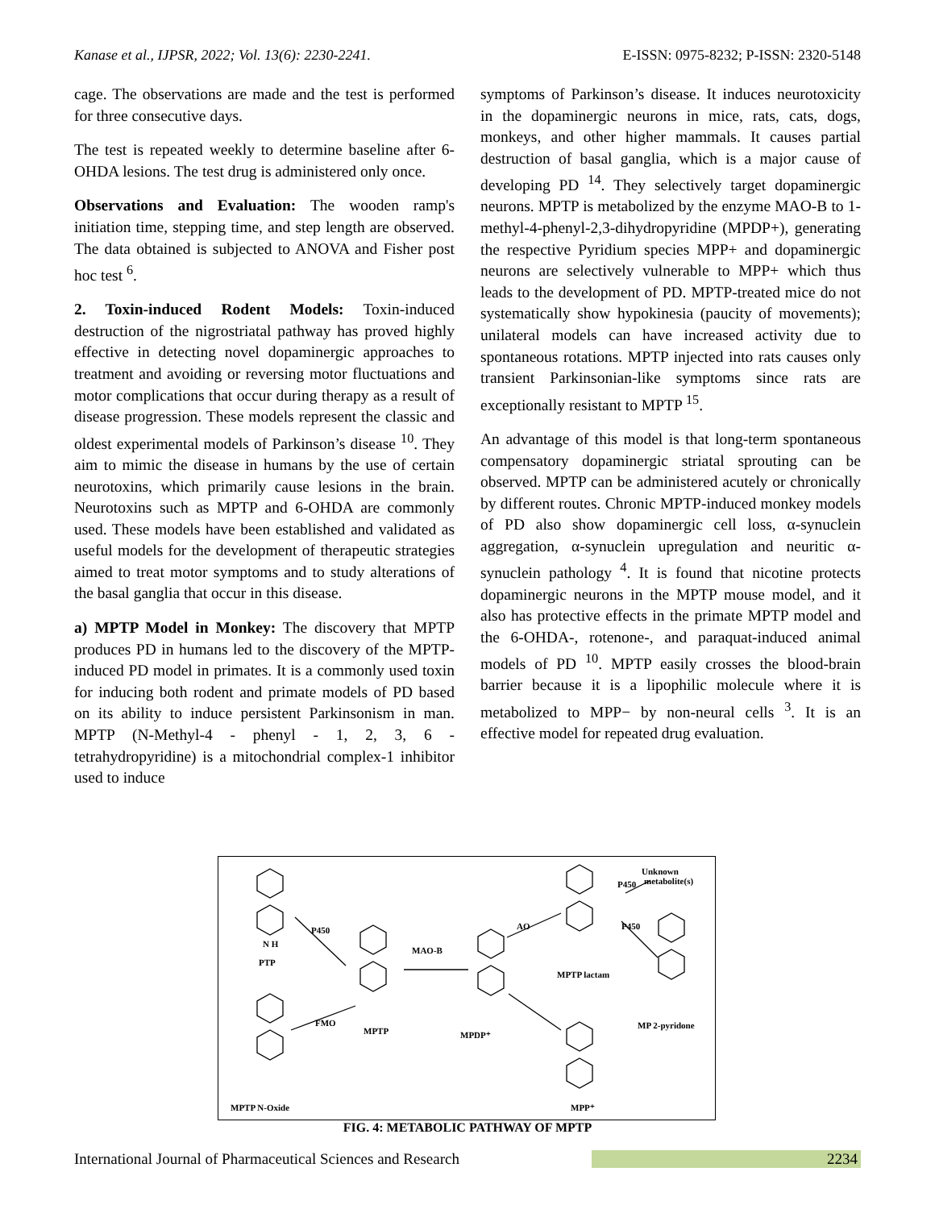Kanase et al., IJPSR, 2022; Vol. 13(6): 2230-2241. E-ISSN: 0975-8232; P-ISSN: 2320-5148
cage. The observations are made and the test is performed for three consecutive days.
The test is repeated weekly to determine baseline after 6-OHDA lesions. The test drug is administered only once.
Observations and Evaluation: The wooden ramp's initiation time, stepping time, and step length are observed. The data obtained is subjected to ANOVA and Fisher post hoc test <sup>6</sup>.
2. Toxin-induced Rodent Models: Toxin-induced destruction of the nigrostriatal pathway has proved highly effective in detecting novel dopaminergic approaches to treatment and avoiding or reversing motor fluctuations and motor complications that occur during therapy as a result of disease progression. These models represent the classic and oldest experimental models of Parkinson’s disease <sup>10</sup>. They aim to mimic the disease in humans by the use of certain neurotoxins, which primarily cause lesions in the brain. Neurotoxins such as MPTP and 6-OHDA are commonly used. These models have been established and validated as useful models for the development of therapeutic strategies aimed to treat motor symptoms and to study alterations of the basal ganglia that occur in this disease.
a) MPTP Model in Monkey: The discovery that MPTP produces PD in humans led to the discovery of the MPTP-induced PD model in primates. It is a commonly used toxin for inducing both rodent and primate models of PD based on its ability to induce persistent Parkinsonism in man. MPTP (N-Methyl-4 - phenyl - 1, 2, 3, 6 - tetrahydropyridine) is a mitochondrial complex-1 inhibitor used to induce
symptoms of Parkinson’s disease. It induces neurotoxicity in the dopaminergic neurons in mice, rats, cats, dogs, monkeys, and other higher mammals. It causes partial destruction of basal ganglia, which is a major cause of developing PD <sup>14</sup>. They selectively target dopaminergic neurons. MPTP is metabolized by the enzyme MAO-B to 1-methyl-4-phenyl-2,3-dihydropyridine (MPDP+), generating the respective Pyridium species MPP+ and dopaminergic neurons are selectively vulnerable to MPP+ which thus leads to the development of PD. MPTP-treated mice do not systematically show hypokinesia (paucity of movements); unilateral models can have increased activity due to spontaneous rotations. MPTP injected into rats causes only transient Parkinsonian-like symptoms since rats are exceptionally resistant to MPTP <sup>15</sup>.
An advantage of this model is that long-term spontaneous compensatory dopaminergic striatal sprouting can be observed. MPTP can be administered acutely or chronically by different routes. Chronic MPTP-induced monkey models of PD also show dopaminergic cell loss, α-synuclein aggregation, α-synuclein upregulation and neuritic α-synuclein pathology <sup>4</sup>. It is found that nicotine protects dopaminergic neurons in the MPTP mouse model, and it also has protective effects in the primate MPTP model and the 6-OHDA-, rotenone-, and paraquat-induced animal models of PD <sup>10</sup>. MPTP easily crosses the blood-brain barrier because it is a lipophilic molecule where it is metabolized to MPP− by non-neural cells <sup>3</sup>. It is an effective model for repeated drug evaluation.
N H
PTP
MAO-B
MPTP
MPDP⁺
MPTP lactam
MP 2-pyridone
MPP⁺
MPTP N-Oxide
Unknown
metabolite(s)
P450
AO
P450
P450
FMO
FIG. 4: METABOLIC PATHWAY OF MPTP
International Journal of Pharmaceutical Sciences and Research 2234